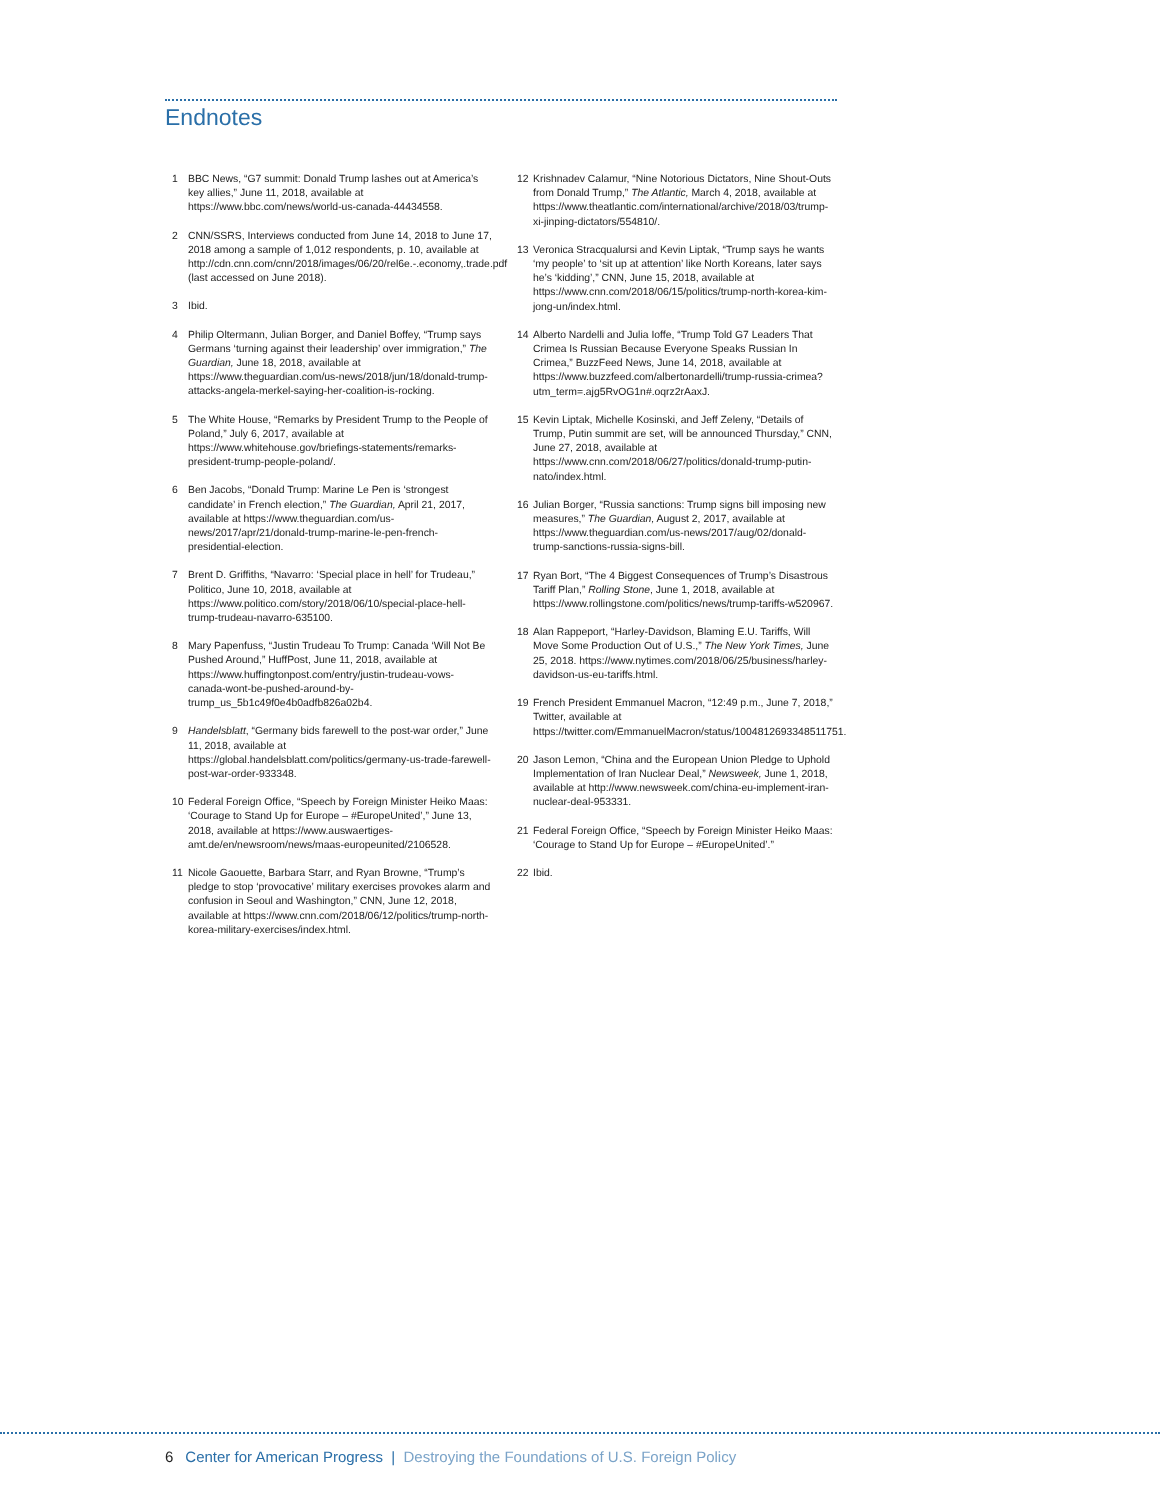Endnotes
1 BBC News, “G7 summit: Donald Trump lashes out at America’s key allies,” June 11, 2018, available at https://www.bbc.com/news/world-us-canada-44434558.
2 CNN/SSRS, Interviews conducted from June 14, 2018 to June 17, 2018 among a sample of 1,012 respondents, p. 10, available at http://cdn.cnn.com/cnn/2018/images/06/20/rel6e.-.economy,.trade.pdf (last accessed on June 2018).
3 Ibid.
4 Philip Oltermann, Julian Borger, and Daniel Boffey, “Trump says Germans ‘turning against their leadership’ over immigration,” The Guardian, June 18, 2018, available at https://www.theguardian.com/us-news/2018/jun/18/donald-trump-attacks-angela-merkel-saying-her-coalition-is-rocking.
5 The White House, “Remarks by President Trump to the People of Poland,” July 6, 2017, available at https://www.whitehouse.gov/briefings-statements/remarks-president-trump-people-poland/.
6 Ben Jacobs, “Donald Trump: Marine Le Pen is ‘strongest candidate’ in French election,” The Guardian, April 21, 2017, available at https://www.theguardian.com/us-news/2017/apr/21/donald-trump-marine-le-pen-french-presidential-election.
7 Brent D. Griffiths, “Navarro: ‘Special place in hell’ for Trudeau,” Politico, June 10, 2018, available at https://www.politico.com/story/2018/06/10/special-place-hell-trump-trudeau-navarro-635100.
8 Mary Papenfuss, “Justin Trudeau To Trump: Canada ‘Will Not Be Pushed Around,” HuffPost, June 11, 2018, available at https://www.huffingtonpost.com/entry/justin-trudeau-vows-canada-wont-be-pushed-around-by-trump_us_5b1c49f0e4b0adfb826a02b4.
9 Handelsblatt, “Germany bids farewell to the post-war order,” June 11, 2018, available at https://global.handelsblatt.com/politics/germany-us-trade-farewell-post-war-order-933348.
10 Federal Foreign Office, “Speech by Foreign Minister Heiko Maas: ‘Courage to Stand Up for Europe – #EuropeUnited’,” June 13, 2018, available at https://www.auswaertiges-amt.de/en/newsroom/news/maas-europeunited/2106528.
11 Nicole Gaouette, Barbara Starr, and Ryan Browne, “Trump’s pledge to stop ‘provocative’ military exercises provokes alarm and confusion in Seoul and Washington,” CNN, June 12, 2018, available at https://www.cnn.com/2018/06/12/politics/trump-north-korea-military-exercises/index.html.
12 Krishnadev Calamur, “Nine Notorious Dictators, Nine Shout-Outs from Donald Trump,” The Atlantic, March 4, 2018, available at https://www.theatlantic.com/international/archive/2018/03/trump-xi-jinping-dictators/554810/.
13 Veronica Stracqualursi and Kevin Liptak, “Trump says he wants ‘my people’ to ‘sit up at attention’ like North Koreans, later says he’s ‘kidding’,” CNN, June 15, 2018, available at https://www.cnn.com/2018/06/15/politics/trump-north-korea-kim-jong-un/index.html.
14 Alberto Nardelli and Julia Ioffe, “Trump Told G7 Leaders That Crimea Is Russian Because Everyone Speaks Russian In Crimea,” BuzzFeed News, June 14, 2018, available at https://www.buzzfeed.com/albertonardelli/trump-russia-crimea?utm_term=.ajg5RvOG1n#.oqrz2rAaxJ.
15 Kevin Liptak, Michelle Kosinski, and Jeff Zeleny, “Details of Trump, Putin summit are set, will be announced Thursday,” CNN, June 27, 2018, available at https://www.cnn.com/2018/06/27/politics/donald-trump-putin-nato/index.html.
16 Julian Borger, “Russia sanctions: Trump signs bill imposing new measures,” The Guardian, August 2, 2017, available at https://www.theguardian.com/us-news/2017/aug/02/donald-trump-sanctions-russia-signs-bill.
17 Ryan Bort, “The 4 Biggest Consequences of Trump’s Disastrous Tariff Plan,” Rolling Stone, June 1, 2018, available at https://www.rollingstone.com/politics/news/trump-tariffs-w520967.
18 Alan Rappeport, “Harley-Davidson, Blaming E.U. Tariffs, Will Move Some Production Out of U.S.,” The New York Times, June 25, 2018. https://www.nytimes.com/2018/06/25/business/harley-davidson-us-eu-tariffs.html.
19 French President Emmanuel Macron, “12:49 p.m., June 7, 2018,” Twitter, available at https://twitter.com/EmmanuelMacron/status/1004812693348511751.
20 Jason Lemon, “China and the European Union Pledge to Uphold Implementation of Iran Nuclear Deal,” Newsweek, June 1, 2018, available at http://www.newsweek.com/china-eu-implement-iran-nuclear-deal-953331.
21 Federal Foreign Office, “Speech by Foreign Minister Heiko Maas: ‘Courage to Stand Up for Europe – #EuropeUnited’.”
22 Ibid.
6 Center for American Progress | Destroying the Foundations of U.S. Foreign Policy